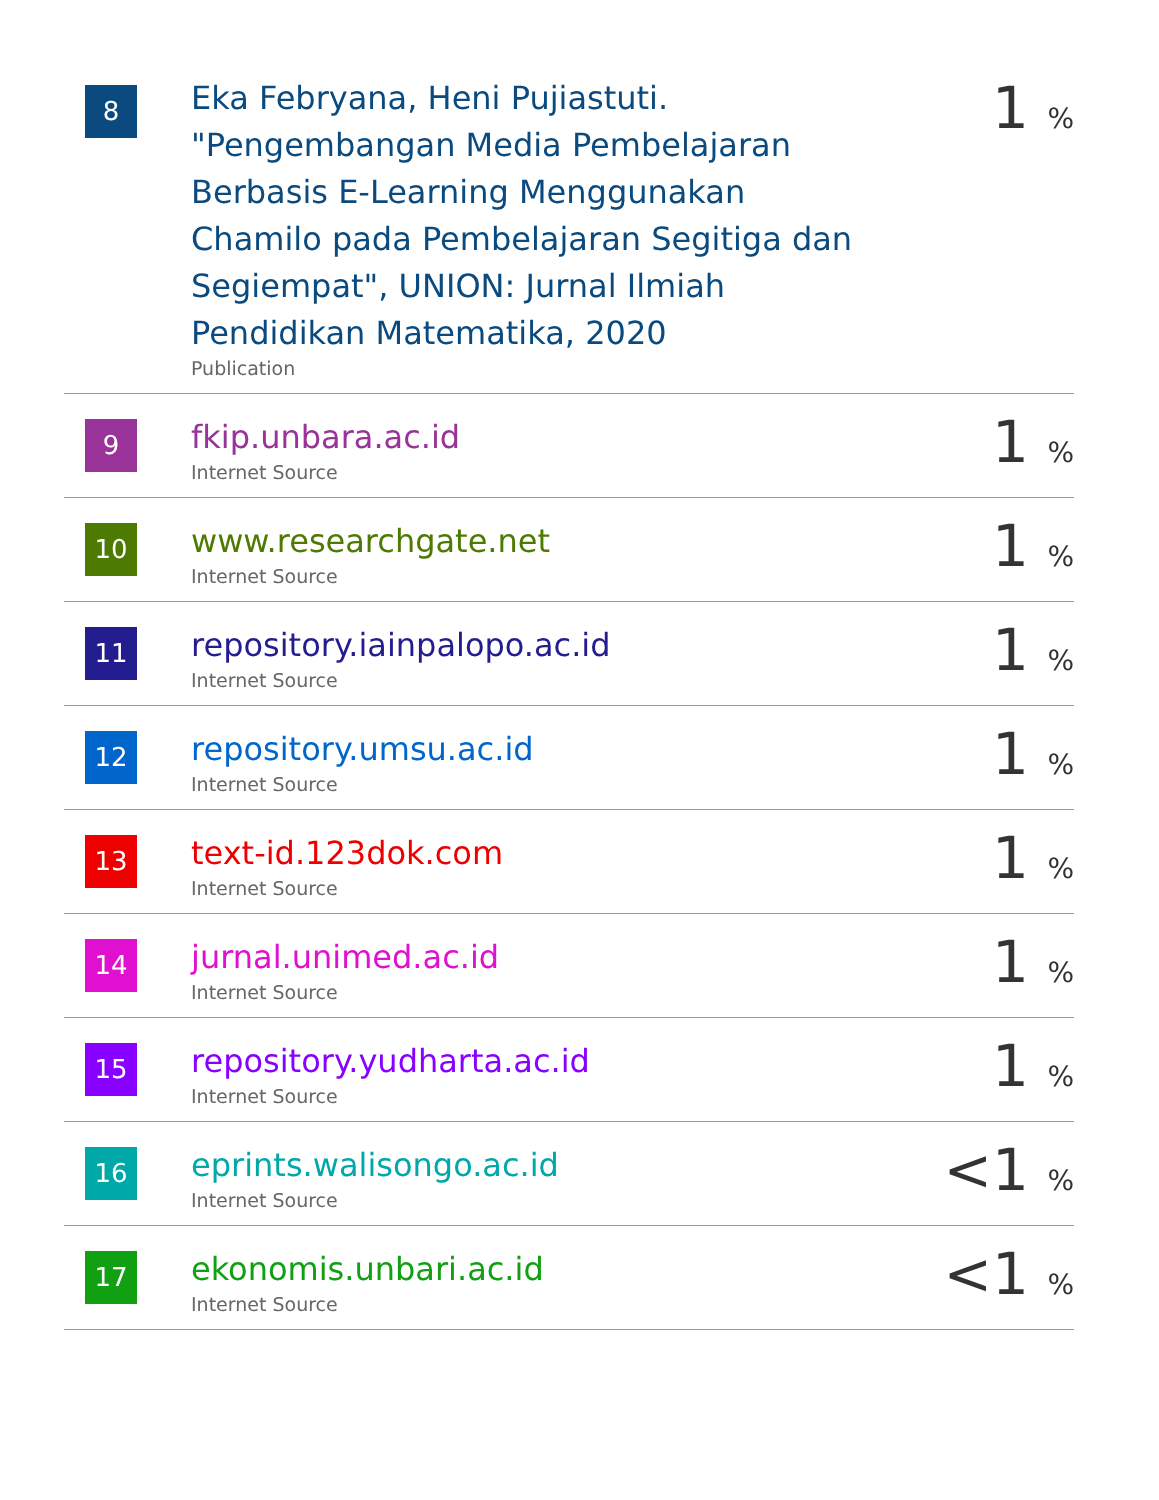| 8 | Eka Febryana, Heni Pujiastuti. "Pengembangan Media Pembelajaran Berbasis E-Learning Menggunakan Chamilo pada Pembelajaran Segitiga dan Segiempat", UNION: Jurnal Ilmiah Pendidikan Matematika, 2020 Publication | 1 % |
| 9 | fkip.unbara.ac.id Internet Source | 1 % |
| 10 | www.researchgate.net Internet Source | 1 % |
| 11 | repository.iainpalopo.ac.id Internet Source | 1 % |
| 12 | repository.umsu.ac.id Internet Source | 1 % |
| 13 | text-id.123dok.com Internet Source | 1 % |
| 14 | jurnal.unimed.ac.id Internet Source | 1 % |
| 15 | repository.yudharta.ac.id Internet Source | 1 % |
| 16 | eprints.walisongo.ac.id Internet Source | <1 % |
| 17 | ekonomis.unbari.ac.id Internet Source | <1 % |